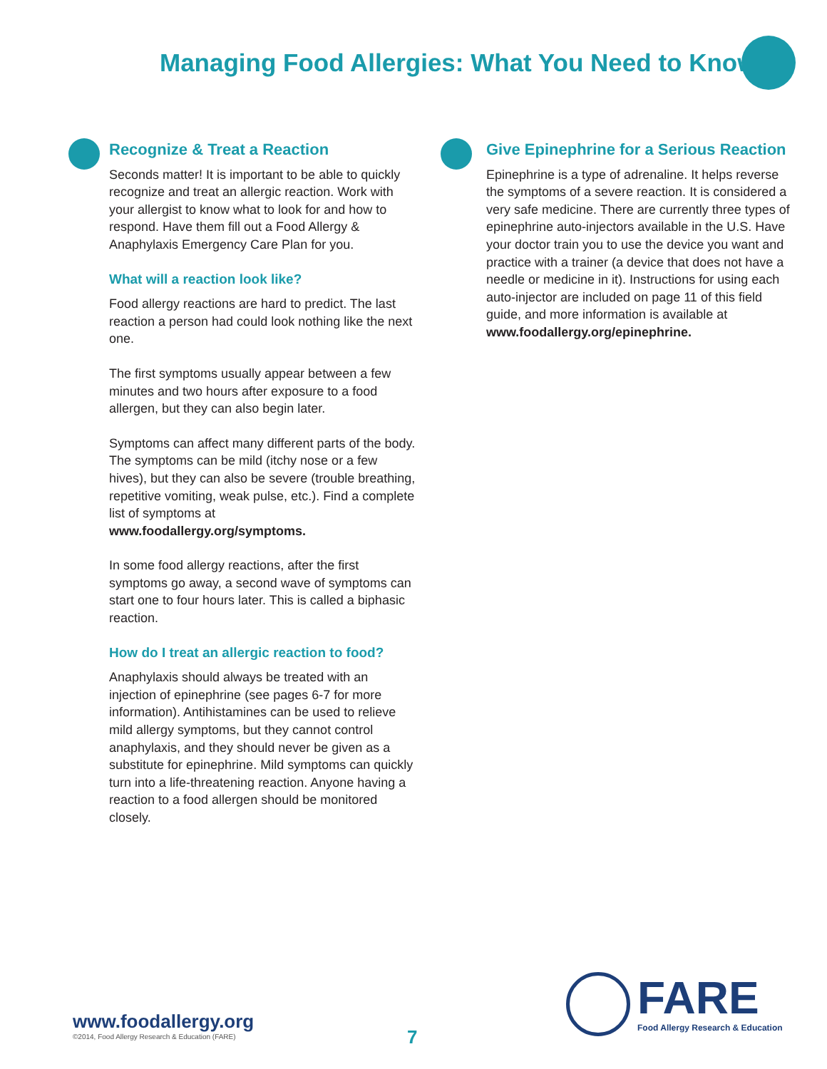Managing Food Allergies: What You Need to Know
Recognize & Treat a Reaction
Seconds matter! It is important to be able to quickly recognize and treat an allergic reaction. Work with your allergist to know what to look for and how to respond. Have them fill out a Food Allergy & Anaphylaxis Emergency Care Plan for you.
What will a reaction look like?
Food allergy reactions are hard to predict. The last reaction a person had could look nothing like the next one.
The first symptoms usually appear between a few minutes and two hours after exposure to a food allergen, but they can also begin later.
Symptoms can affect many different parts of the body. The symptoms can be mild (itchy nose or a few hives), but they can also be severe (trouble breathing, repetitive vomiting, weak pulse, etc.). Find a complete list of symptoms at www.foodallergy.org/symptoms.
In some food allergy reactions, after the first symptoms go away, a second wave of symptoms can start one to four hours later. This is called a biphasic reaction.
How do I treat an allergic reaction to food?
Anaphylaxis should always be treated with an injection of epinephrine (see pages 6-7 for more information). Antihistamines can be used to relieve mild allergy symptoms, but they cannot control anaphylaxis, and they should never be given as a substitute for epinephrine. Mild symptoms can quickly turn into a life-threatening reaction. Anyone having a reaction to a food allergen should be monitored closely.
Give Epinephrine for a Serious Reaction
Epinephrine is a type of adrenaline. It helps reverse the symptoms of a severe reaction. It is considered a very safe medicine. There are currently three types of epinephrine auto-injectors available in the U.S. Have your doctor train you to use the device you want and practice with a trainer (a device that does not have a needle or medicine in it). Instructions for using each auto-injector are included on page 11 of this field guide, and more information is available at www.foodallergy.org/epinephrine.
www.foodallergy.org
©2014, Food Allergy Research & Education (FARE)
7
FARE
Food Allergy Research & Education